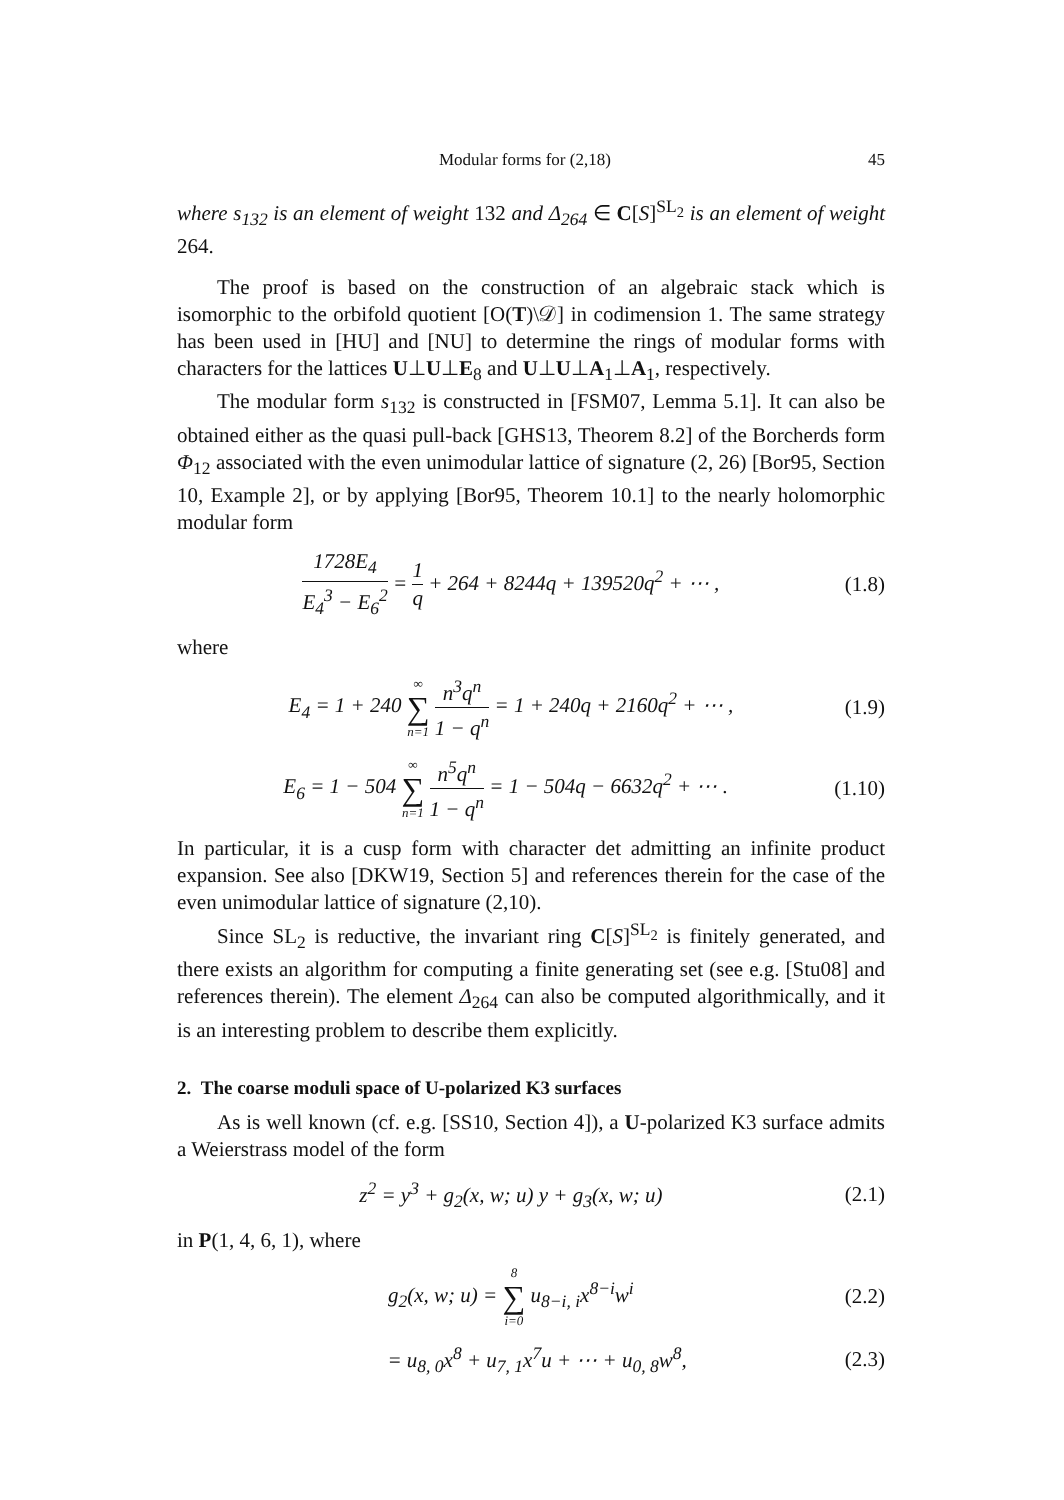Modular forms for (2,18) 45
where s<sub>132</sub> is an element of weight 132 and Δ<sub>264</sub> ∈ C[S]<sup>SL<sub>2</sub></sup> is an element of weight 264.
The proof is based on the construction of an algebraic stack which is isomorphic to the orbifold quotient [O(T)\𝒟] in codimension 1. The same strategy has been used in [HU] and [NU] to determine the rings of modular forms with characters for the lattices U⊥U⊥E<sub>8</sub> and U⊥U⊥A<sub>1</sub>⊥A<sub>1</sub>, respectively.
The modular form s<sub>132</sub> is constructed in [FSM07, Lemma 5.1]. It can also be obtained either as the quasi pull-back [GHS13, Theorem 8.2] of the Borcherds form Φ<sub>12</sub> associated with the even unimodular lattice of signature (2, 26) [Bor95, Section 10, Example 2], or by applying [Bor95, Theorem 10.1] to the nearly holomorphic modular form
1728E<sub>4</sub> E<sub>4</sub><sup>3</sup> − E<sub>6</sub><sup>2</sup> = 1 q + 264 + 8244q + 139520q<sup>2</sup> + ⋯ ,
(1.8)
where
E<sub>4</sub> = 1 + 240 ∞ ∑ n=1 n<sup>3</sup>q<sup>n</sup> 1 − q<sup>n</sup> = 1 + 240q + 2160q<sup>2</sup> + ⋯ ,
(1.9)
E<sub>6</sub> = 1 − 504 ∞ ∑ n=1 n<sup>5</sup>q<sup>n</sup> 1 − q<sup>n</sup> = 1 − 504q − 6632q<sup>2</sup> + ⋯ .
(1.10)
In particular, it is a cusp form with character det admitting an infinite product expansion. See also [DKW19, Section 5] and references therein for the case of the even unimodular lattice of signature (2,10).
Since SL<sub>2</sub> is reductive, the invariant ring C[S]<sup>SL<sub>2</sub></sup> is finitely generated, and there exists an algorithm for computing a finite generating set (see e.g. [Stu08] and references therein). The element Δ<sub>264</sub> can also be computed algorithmically, and it is an interesting problem to describe them explicitly.
2. The coarse moduli space of U-polarized K3 surfaces
As is well known (cf. e.g. [SS10, Section 4]), a U-polarized K3 surface admits a Weierstrass model of the form
z<sup>2</sup> = y<sup>3</sup> + g<sub>2</sub>(x, w; u) y + g<sub>3</sub>(x, w; u)
(2.1)
in P(1, 4, 6, 1), where
g<sub>2</sub>(x, w; u) = 8 ∑ i=0 u<sub>8−i, i</sub>x<sup>8−i</sup>w<sup>i</sup>
(2.2)
= u<sub>8, 0</sub>x<sup>8</sup> + u<sub>7, 1</sub>x<sup>7</sup>u + ⋯ + u<sub>0, 8</sub>w<sup>8</sup>,
(2.3)